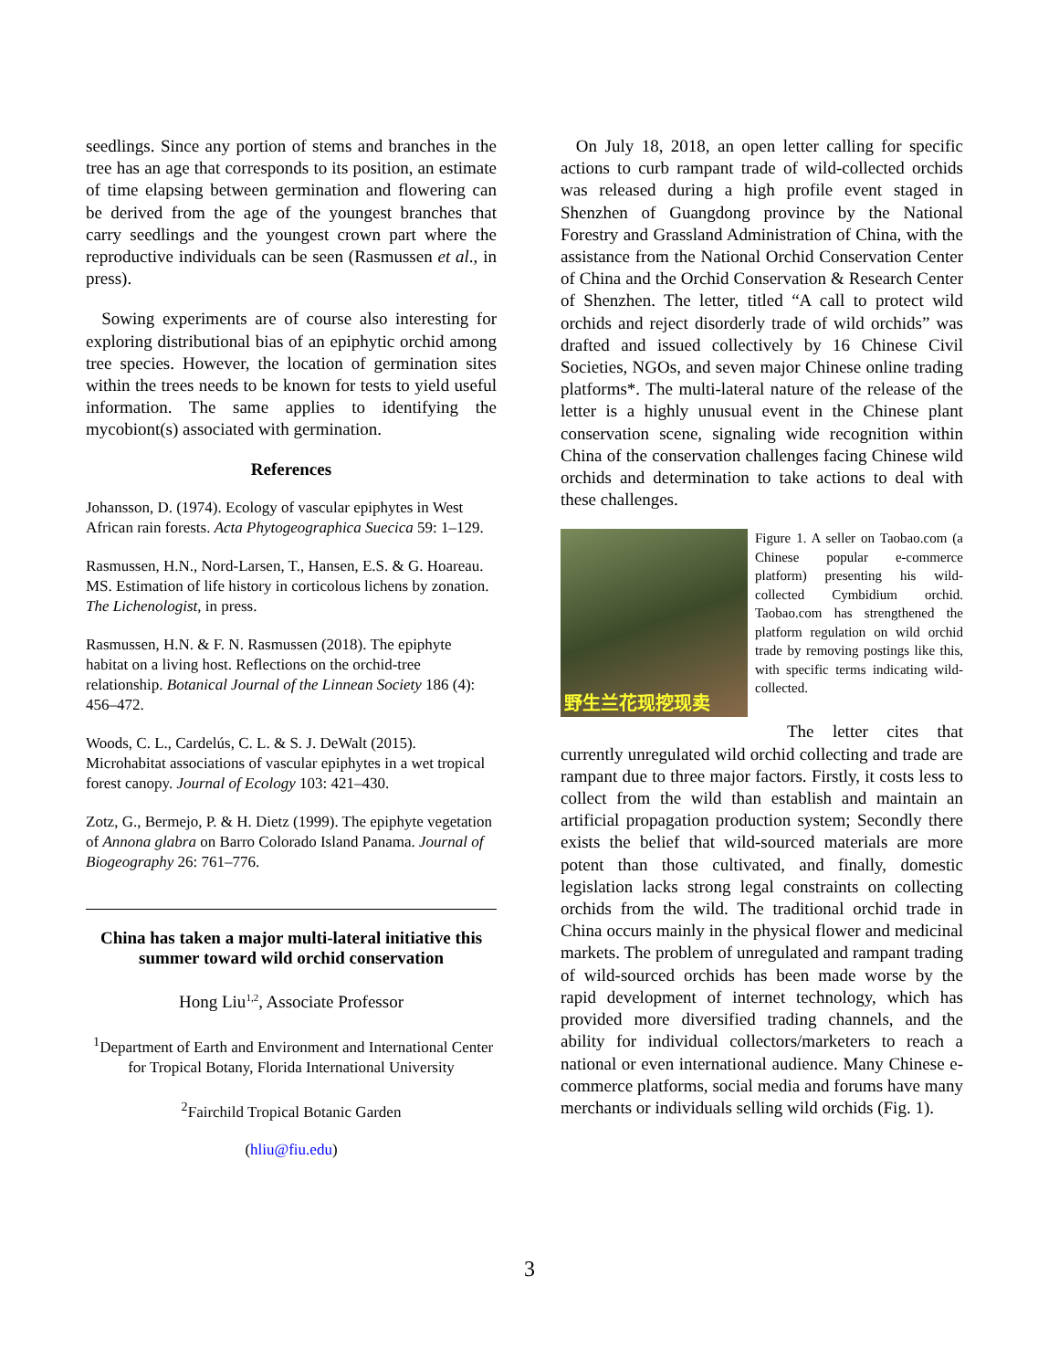seedlings. Since any portion of stems and branches in the tree has an age that corresponds to its position, an estimate of time elapsing between germination and flowering can be derived from the age of the youngest branches that carry seedlings and the youngest crown part where the reproductive individuals can be seen (Rasmussen et al., in press).
Sowing experiments are of course also interesting for exploring distributional bias of an epiphytic orchid among tree species. However, the location of germination sites within the trees needs to be known for tests to yield useful information. The same applies to identifying the mycobiont(s) associated with germination.
References
Johansson, D. (1974). Ecology of vascular epiphytes in West African rain forests. Acta Phytogeographica Suecica 59: 1–129.
Rasmussen, H.N., Nord-Larsen, T., Hansen, E.S. & G. Hoareau. MS. Estimation of life history in corticolous lichens by zonation. The Lichenologist, in press.
Rasmussen, H.N. & F. N. Rasmussen (2018). The epiphyte habitat on a living host. Reflections on the orchid-tree relationship. Botanical Journal of the Linnean Society 186 (4): 456–472.
Woods, C. L., Cardelús, C. L. & S. J. DeWalt (2015). Microhabitat associations of vascular epiphytes in a wet tropical forest canopy. Journal of Ecology 103: 421–430.
Zotz, G., Bermejo, P. & H. Dietz (1999). The epiphyte vegetation of Annona glabra on Barro Colorado Island Panama. Journal of Biogeography 26: 761–776.
China has taken a major multi-lateral initiative this summer toward wild orchid conservation
Hong Liu<sup>1,2</sup>, Associate Professor
<sup>1</sup> Department of Earth and Environment and International Center for Tropical Botany, Florida International University
<sup>2</sup> Fairchild Tropical Botanic Garden
(hliu@fiu.edu)
On July 18, 2018, an open letter calling for specific actions to curb rampant trade of wild-collected orchids was released during a high profile event staged in Shenzhen of Guangdong province by the National Forestry and Grassland Administration of China, with the assistance from the National Orchid Conservation Center of China and the Orchid Conservation & Research Center of Shenzhen. The letter, titled “A call to protect wild orchids and reject disorderly trade of wild orchids” was drafted and issued collectively by 16 Chinese Civil Societies, NGOs, and seven major Chinese online trading platforms*. The multi-lateral nature of the release of the letter is a highly unusual event in the Chinese plant conservation scene, signaling wide recognition within China of the conservation challenges facing Chinese wild orchids and determination to take actions to deal with these challenges.
野生兰花现挖现卖
Figure 1. A seller on Taobao.com (a Chinese popular e-commerce platform) presenting his wild-collected Cymbidium orchid. Taobao.com has strengthened the platform regulation on wild orchid trade by removing postings like this, with specific terms indicating wild-collected.
The letter cites that currently unregulated wild orchid collecting and trade are rampant due to three major factors. Firstly, it costs less to collect from the wild than establish and maintain an artificial propagation production system; Secondly there exists the belief that wild-sourced materials are more potent than those cultivated, and finally, domestic legislation lacks strong legal constraints on collecting orchids from the wild. The traditional orchid trade in China occurs mainly in the physical flower and medicinal markets. The problem of unregulated and rampant trading of wild-sourced orchids has been made worse by the rapid development of internet technology, which has provided more diversified trading channels, and the ability for individual collectors/marketers to reach a national or even international audience. Many Chinese e-commerce platforms, social media and forums have many merchants or individuals selling wild orchids (Fig. 1).
3